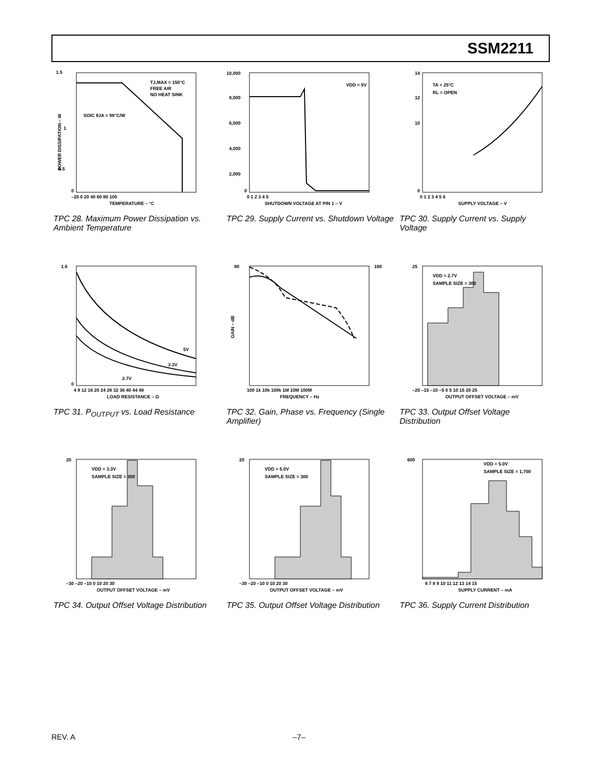SSM2211
1.5
1
0.5
0
TJ,MAX = 150°C
FREE AIR
NO HEAT SINK
SOIC θJA = 98°C/W
–20 0 20 40 60 80 100
TEMPERATURE – °C
POWER DISSIPATION – W
TPC 28. Maximum Power Dissipation vs. Ambient Temperature
10,000
8,000
6,000
4,000
2,000
0
VDD = 5V
0 1 2 3 4 5
SHUTDOWN VOLTAGE AT PIN 1 – V
TPC 29. Supply Current vs. Shutdown Voltage
14
12
10
0
TA = 25°C
RL = OPEN
0 1 2 3 4 5 6
SUPPLY VOLTAGE – V
TPC 30. Supply Current vs. Supply Voltage
1.6
0
5V
3.3V
2.7V
4 8 12 16 20 24 28 32 36 40 44 48
LOAD RESISTANCE – Ω
TPC 31. P<sub>OUTPUT</sub> vs. Load Resistance
80
180
100 1k 10k 100k 1M 10M 100M
FREQUENCY – Hz
GAIN – dB
TPC 32. Gain, Phase vs. Frequency (Single Amplifier)
25
VDD = 2.7V
SAMPLE SIZE = 300
–20 –15 –10 –5 0 5 10 15 20 25
OUTPUT OFFSET VOLTAGE – mV
TPC 33. Output Offset Voltage Distribution
20
VDD = 3.3V
SAMPLE SIZE = 300
–30 –20 –10 0 10 20 30
OUTPUT OFFSET VOLTAGE – mV
TPC 34. Output Offset Voltage Distribution
20
VDD = 5.0V
SAMPLE SIZE = 300
–30 –20 –10 0 10 20 30
OUTPUT OFFSET VOLTAGE – mV
TPC 35. Output Offset Voltage Distribution
600
VDD = 5.0V
SAMPLE SIZE = 1,700
6 7 8 9 10 11 12 13 14 15
SUPPLY CURRENT – mA
TPC 36. Supply Current Distribution
REV. A –7–